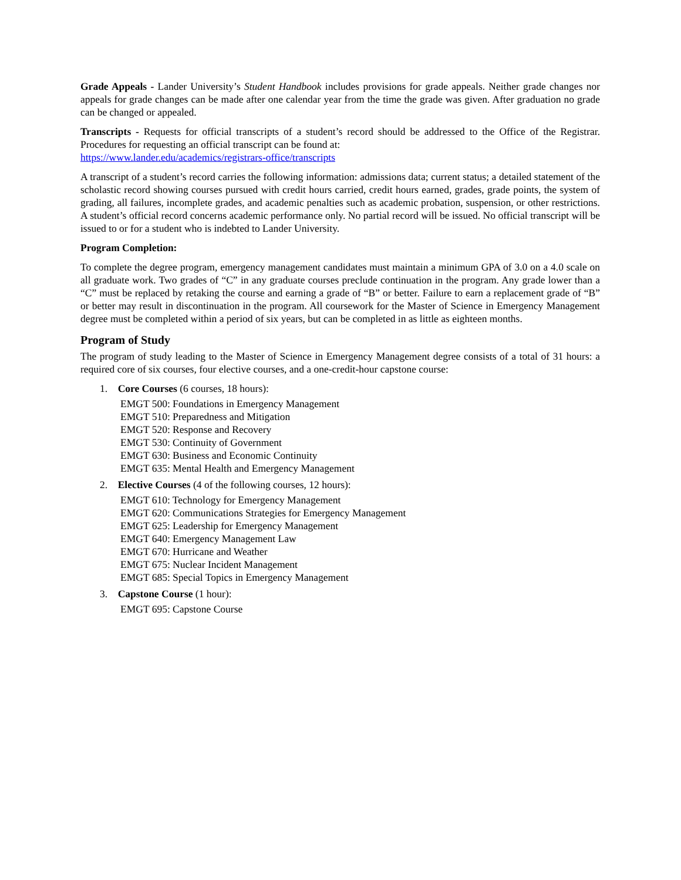Grade Appeals - Lander University’s Student Handbook includes provisions for grade appeals. Neither grade changes nor appeals for grade changes can be made after one calendar year from the time the grade was given. After graduation no grade can be changed or appealed.
Transcripts - Requests for official transcripts of a student’s record should be addressed to the Office of the Registrar. Procedures for requesting an official transcript can be found at:
https://www.lander.edu/academics/registrars-office/transcripts
A transcript of a student’s record carries the following information: admissions data; current status; a detailed statement of the scholastic record showing courses pursued with credit hours carried, credit hours earned, grades, grade points, the system of grading, all failures, incomplete grades, and academic penalties such as academic probation, suspension, or other restrictions. A student’s official record concerns academic performance only. No partial record will be issued. No official transcript will be issued to or for a student who is indebted to Lander University.
Program Completion:
To complete the degree program, emergency management candidates must maintain a minimum GPA of 3.0 on a 4.0 scale on all graduate work. Two grades of “C” in any graduate courses preclude continuation in the program. Any grade lower than a “C” must be replaced by retaking the course and earning a grade of “B” or better. Failure to earn a replacement grade of “B” or better may result in discontinuation in the program. All coursework for the Master of Science in Emergency Management degree must be completed within a period of six years, but can be completed in as little as eighteen months.
Program of Study
The program of study leading to the Master of Science in Emergency Management degree consists of a total of 31 hours: a required core of six courses, four elective courses, and a one-credit-hour capstone course:
1. Core Courses (6 courses, 18 hours):
EMGT 500: Foundations in Emergency Management
EMGT 510: Preparedness and Mitigation
EMGT 520: Response and Recovery
EMGT 530: Continuity of Government
EMGT 630: Business and Economic Continuity
EMGT 635: Mental Health and Emergency Management
2. Elective Courses (4 of the following courses, 12 hours):
EMGT 610: Technology for Emergency Management
EMGT 620: Communications Strategies for Emergency Management
EMGT 625: Leadership for Emergency Management
EMGT 640: Emergency Management Law
EMGT 670: Hurricane and Weather
EMGT 675: Nuclear Incident Management
EMGT 685: Special Topics in Emergency Management
3. Capstone Course (1 hour):
EMGT 695: Capstone Course